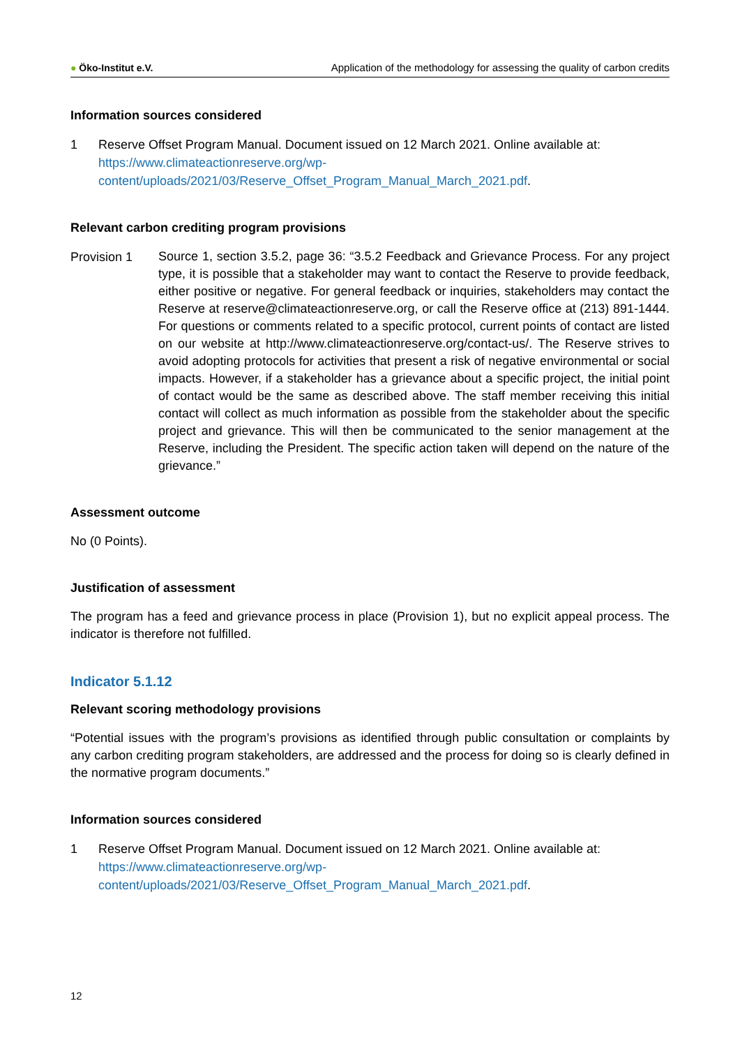● Öko-Institut e.V.
Application of the methodology for assessing the quality of carbon credits
Information sources considered
1 Reserve Offset Program Manual. Document issued on 12 March 2021. Online available at: https://www.climateactionreserve.org/wp-
content/uploads/2021/03/Reserve_Offset_Program_Manual_March_2021.pdf.
Relevant carbon crediting program provisions
Provision 1
Source 1, section 3.5.2, page 36: “3.5.2 Feedback and Grievance Process. For any project type, it is possible that a stakeholder may want to contact the Reserve to provide feedback, either positive or negative. For general feedback or inquiries, stakeholders may contact the Reserve at reserve@climateactionreserve.org, or call the Reserve office at (213) 891-1444. For questions or comments related to a specific protocol, current points of contact are listed on our website at http://www.climateactionreserve.org/contact-us/. The Reserve strives to avoid adopting protocols for activities that present a risk of negative environmental or social impacts. However, if a stakeholder has a grievance about a specific project, the initial point of contact would be the same as described above. The staff member receiving this initial contact will collect as much information as possible from the stakeholder about the specific project and grievance. This will then be communicated to the senior management at the Reserve, including the President. The specific action taken will depend on the nature of the grievance.”
Assessment outcome
No (0 Points).
Justification of assessment
The program has a feed and grievance process in place (Provision 1), but no explicit appeal process. The indicator is therefore not fulfilled.
Indicator 5.1.12
Relevant scoring methodology provisions
“Potential issues with the program’s provisions as identified through public consultation or complaints by any carbon crediting program stakeholders, are addressed and the process for doing so is clearly defined in the normative program documents.”
Information sources considered
1 Reserve Offset Program Manual. Document issued on 12 March 2021. Online available at: https://www.climateactionreserve.org/wp-
content/uploads/2021/03/Reserve_Offset_Program_Manual_March_2021.pdf.
12